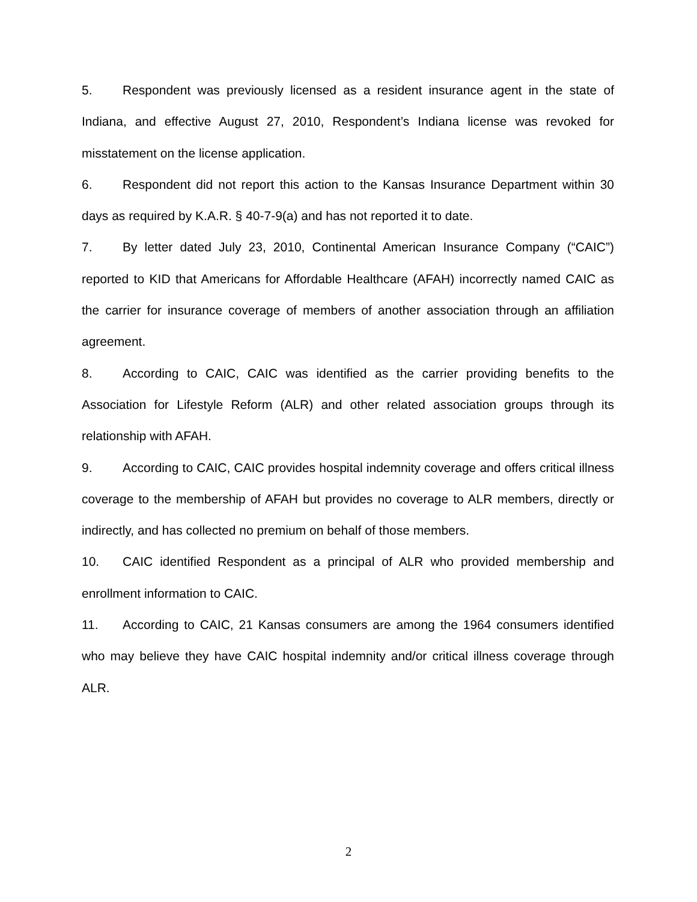5. Respondent was previously licensed as a resident insurance agent in the state of Indiana, and effective August 27, 2010, Respondent’s Indiana license was revoked for misstatement on the license application.
6. Respondent did not report this action to the Kansas Insurance Department within 30 days as required by K.A.R. § 40-7-9(a) and has not reported it to date.
7. By letter dated July 23, 2010, Continental American Insurance Company (“CAIC”) reported to KID that Americans for Affordable Healthcare (AFAH) incorrectly named CAIC as the carrier for insurance coverage of members of another association through an affiliation agreement.
8. According to CAIC, CAIC was identified as the carrier providing benefits to the Association for Lifestyle Reform (ALR) and other related association groups through its relationship with AFAH.
9. According to CAIC, CAIC provides hospital indemnity coverage and offers critical illness coverage to the membership of AFAH but provides no coverage to ALR members, directly or indirectly, and has collected no premium on behalf of those members.
10. CAIC identified Respondent as a principal of ALR who provided membership and enrollment information to CAIC.
11. According to CAIC, 21 Kansas consumers are among the 1964 consumers identified who may believe they have CAIC hospital indemnity and/or critical illness coverage through ALR.
2